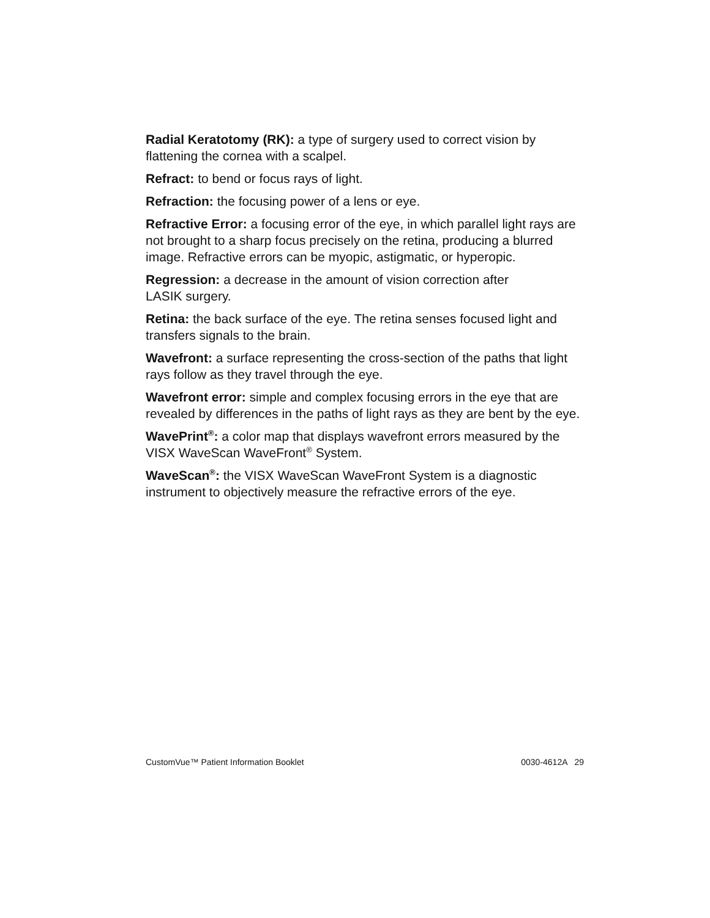Radial Keratotomy (RK): a type of surgery used to correct vision by flattening the cornea with a scalpel.
Refract: to bend or focus rays of light.
Refraction: the focusing power of a lens or eye.
Refractive Error: a focusing error of the eye, in which parallel light rays are not brought to a sharp focus precisely on the retina, producing a blurred image. Refractive errors can be myopic, astigmatic, or hyperopic.
Regression: a decrease in the amount of vision correction after
LASIK surgery.
Retina: the back surface of the eye. The retina senses focused light and transfers signals to the brain.
Wavefront: a surface representing the cross-section of the paths that light rays follow as they travel through the eye.
Wavefront error: simple and complex focusing errors in the eye that are revealed by differences in the paths of light rays as they are bent by the eye.
WavePrint<sup>®</sup>: a color map that displays wavefront errors measured by the VISX WaveScan WaveFront<sup>®</sup> System.
WaveScan<sup>®</sup>: the VISX WaveScan WaveFront System is a diagnostic instrument to objectively measure the refractive errors of the eye.
CustomVue™ Patient Information Booklet 0030-4612A 29